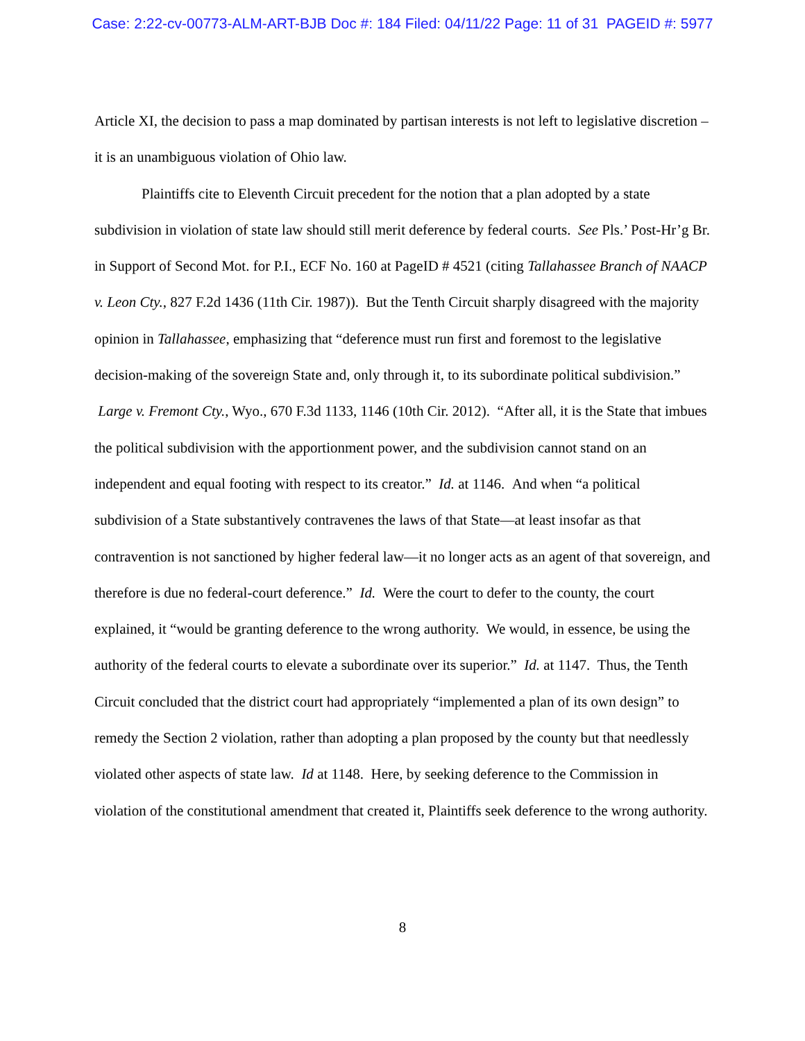Case: 2:22-cv-00773-ALM-ART-BJB Doc #: 184 Filed: 04/11/22 Page: 11 of 31 PAGEID #: 5977
Article XI, the decision to pass a map dominated by partisan interests is not left to legislative discretion – it is an unambiguous violation of Ohio law.
Plaintiffs cite to Eleventh Circuit precedent for the notion that a plan adopted by a state subdivision in violation of state law should still merit deference by federal courts. See Pls.’ Post-Hr’g Br. in Support of Second Mot. for P.I., ECF No. 160 at PageID # 4521 (citing Tallahassee Branch of NAACP v. Leon Cty., 827 F.2d 1436 (11th Cir. 1987)). But the Tenth Circuit sharply disagreed with the majority opinion in Tallahassee, emphasizing that “deference must run first and foremost to the legislative decision-making of the sovereign State and, only through it, to its subordinate political subdivision.” Large v. Fremont Cty., Wyo., 670 F.3d 1133, 1146 (10th Cir. 2012). “After all, it is the State that imbues the political subdivision with the apportionment power, and the subdivision cannot stand on an independent and equal footing with respect to its creator.” Id. at 1146. And when “a political subdivision of a State substantively contravenes the laws of that State—at least insofar as that contravention is not sanctioned by higher federal law—it no longer acts as an agent of that sovereign, and therefore is due no federal-court deference.” Id. Were the court to defer to the county, the court explained, it “would be granting deference to the wrong authority. We would, in essence, be using the authority of the federal courts to elevate a subordinate over its superior.” Id. at 1147. Thus, the Tenth Circuit concluded that the district court had appropriately “implemented a plan of its own design” to remedy the Section 2 violation, rather than adopting a plan proposed by the county but that needlessly violated other aspects of state law. Id at 1148. Here, by seeking deference to the Commission in violation of the constitutional amendment that created it, Plaintiffs seek deference to the wrong authority.
8